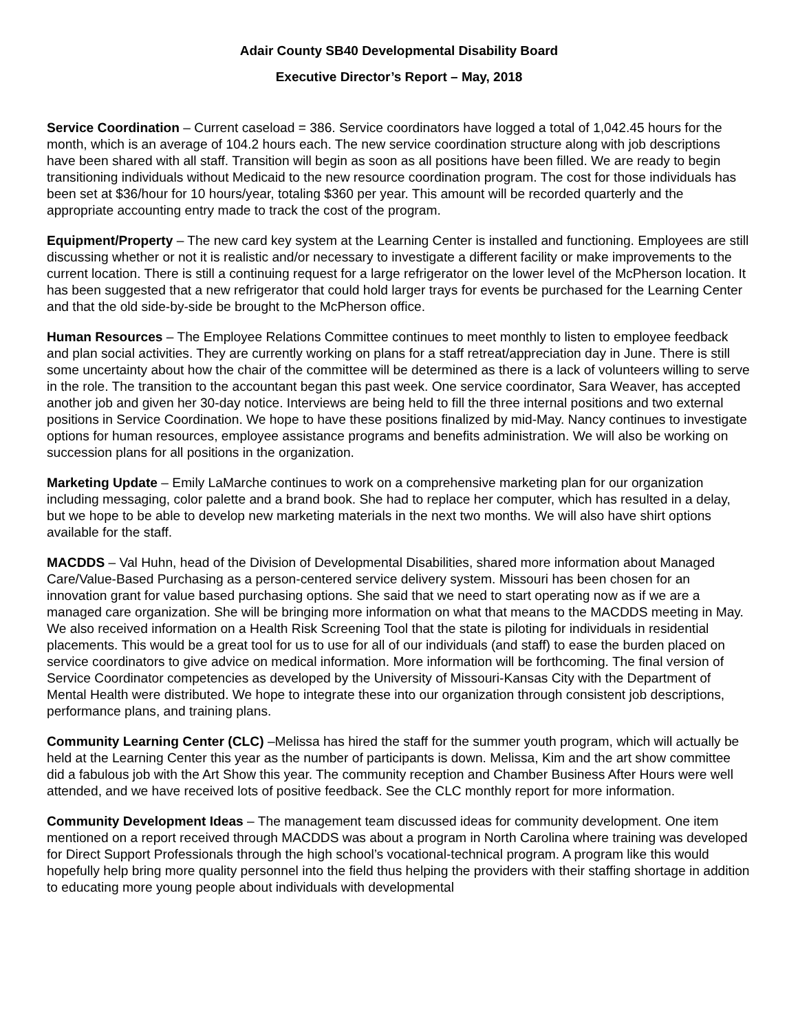Adair County SB40 Developmental Disability Board
Executive Director’s Report – May, 2018
Service Coordination – Current caseload = 386. Service coordinators have logged a total of 1,042.45 hours for the month, which is an average of 104.2 hours each. The new service coordination structure along with job descriptions have been shared with all staff. Transition will begin as soon as all positions have been filled. We are ready to begin transitioning individuals without Medicaid to the new resource coordination program. The cost for those individuals has been set at $36/hour for 10 hours/year, totaling $360 per year. This amount will be recorded quarterly and the appropriate accounting entry made to track the cost of the program.
Equipment/Property – The new card key system at the Learning Center is installed and functioning. Employees are still discussing whether or not it is realistic and/or necessary to investigate a different facility or make improvements to the current location. There is still a continuing request for a large refrigerator on the lower level of the McPherson location. It has been suggested that a new refrigerator that could hold larger trays for events be purchased for the Learning Center and that the old side-by-side be brought to the McPherson office.
Human Resources – The Employee Relations Committee continues to meet monthly to listen to employee feedback and plan social activities. They are currently working on plans for a staff retreat/appreciation day in June. There is still some uncertainty about how the chair of the committee will be determined as there is a lack of volunteers willing to serve in the role. The transition to the accountant began this past week. One service coordinator, Sara Weaver, has accepted another job and given her 30-day notice. Interviews are being held to fill the three internal positions and two external positions in Service Coordination. We hope to have these positions finalized by mid-May. Nancy continues to investigate options for human resources, employee assistance programs and benefits administration. We will also be working on succession plans for all positions in the organization.
Marketing Update – Emily LaMarche continues to work on a comprehensive marketing plan for our organization including messaging, color palette and a brand book. She had to replace her computer, which has resulted in a delay, but we hope to be able to develop new marketing materials in the next two months. We will also have shirt options available for the staff.
MACDDS – Val Huhn, head of the Division of Developmental Disabilities, shared more information about Managed Care/Value-Based Purchasing as a person-centered service delivery system. Missouri has been chosen for an innovation grant for value based purchasing options. She said that we need to start operating now as if we are a managed care organization. She will be bringing more information on what that means to the MACDDS meeting in May. We also received information on a Health Risk Screening Tool that the state is piloting for individuals in residential placements. This would be a great tool for us to use for all of our individuals (and staff) to ease the burden placed on service coordinators to give advice on medical information. More information will be forthcoming. The final version of Service Coordinator competencies as developed by the University of Missouri-Kansas City with the Department of Mental Health were distributed. We hope to integrate these into our organization through consistent job descriptions, performance plans, and training plans.
Community Learning Center (CLC) –Melissa has hired the staff for the summer youth program, which will actually be held at the Learning Center this year as the number of participants is down. Melissa, Kim and the art show committee did a fabulous job with the Art Show this year. The community reception and Chamber Business After Hours were well attended, and we have received lots of positive feedback. See the CLC monthly report for more information.
Community Development Ideas – The management team discussed ideas for community development. One item mentioned on a report received through MACDDS was about a program in North Carolina where training was developed for Direct Support Professionals through the high school’s vocational-technical program. A program like this would hopefully help bring more quality personnel into the field thus helping the providers with their staffing shortage in addition to educating more young people about individuals with developmental